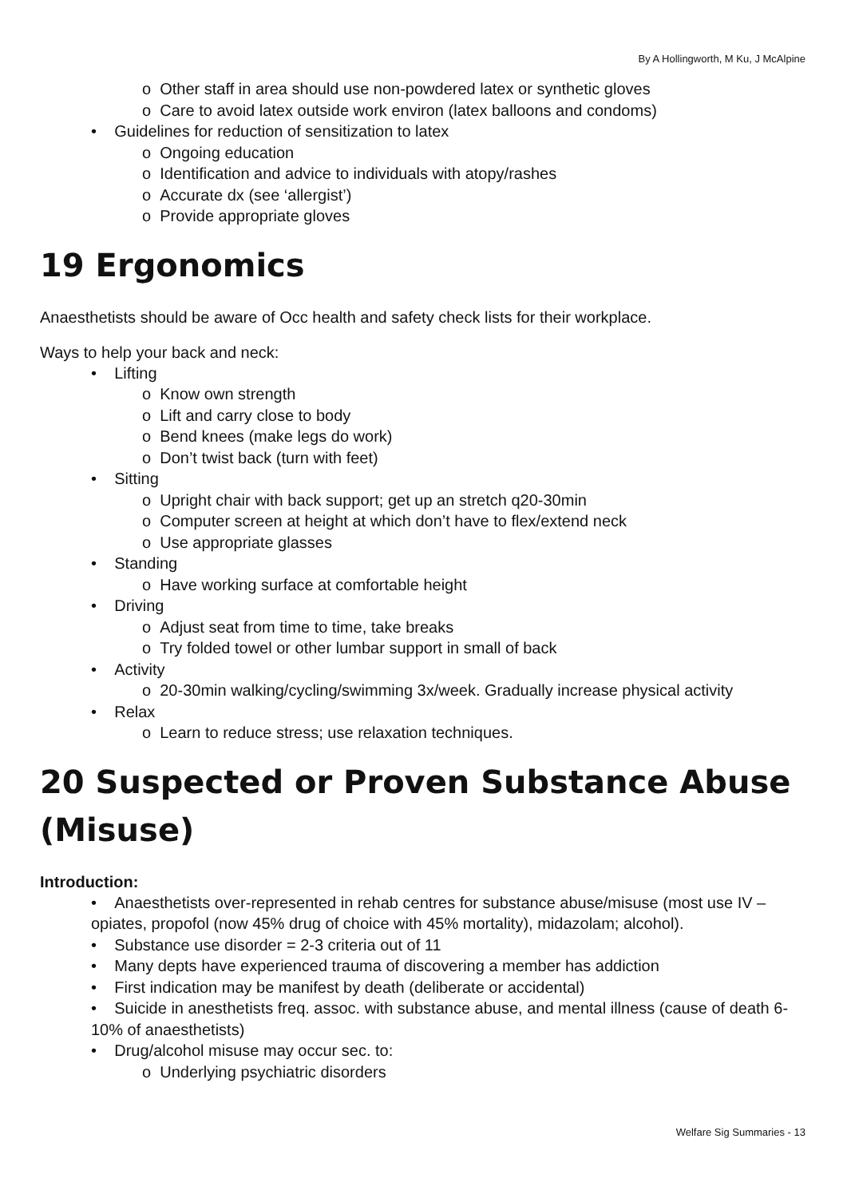By A Hollingworth, M Ku, J McAlpine
o Other staff in area should use non-powdered latex or synthetic gloves
o Care to avoid latex outside work environ (latex balloons and condoms)
• Guidelines for reduction of sensitization to latex
o Ongoing education
o Identification and advice to individuals with atopy/rashes
o Accurate dx (see ‘allergist’)
o Provide appropriate gloves
19 Ergonomics
Anaesthetists should be aware of Occ health and safety check lists for their workplace.
Ways to help your back and neck:
• Lifting
o Know own strength
o Lift and carry close to body
o Bend knees (make legs do work)
o Don’t twist back (turn with feet)
• Sitting
o Upright chair with back support; get up an stretch q20-30min
o Computer screen at height at which don’t have to flex/extend neck
o Use appropriate glasses
• Standing
o Have working surface at comfortable height
• Driving
o Adjust seat from time to time, take breaks
o Try folded towel or other lumbar support in small of back
• Activity
o 20-30min walking/cycling/swimming 3x/week. Gradually increase physical activity
• Relax
o Learn to reduce stress; use relaxation techniques.
20 Suspected or Proven Substance Abuse (Misuse)
Introduction:
• Anaesthetists over-represented in rehab centres for substance abuse/misuse (most use IV – opiates, propofol (now 45% drug of choice with 45% mortality), midazolam; alcohol).
• Substance use disorder = 2-3 criteria out of 11
• Many depts have experienced trauma of discovering a member has addiction
• First indication may be manifest by death (deliberate or accidental)
• Suicide in anesthetists freq. assoc. with substance abuse, and mental illness (cause of death 6-10% of anaesthetists)
• Drug/alcohol misuse may occur sec. to:
o Underlying psychiatric disorders
Welfare Sig Summaries - 13